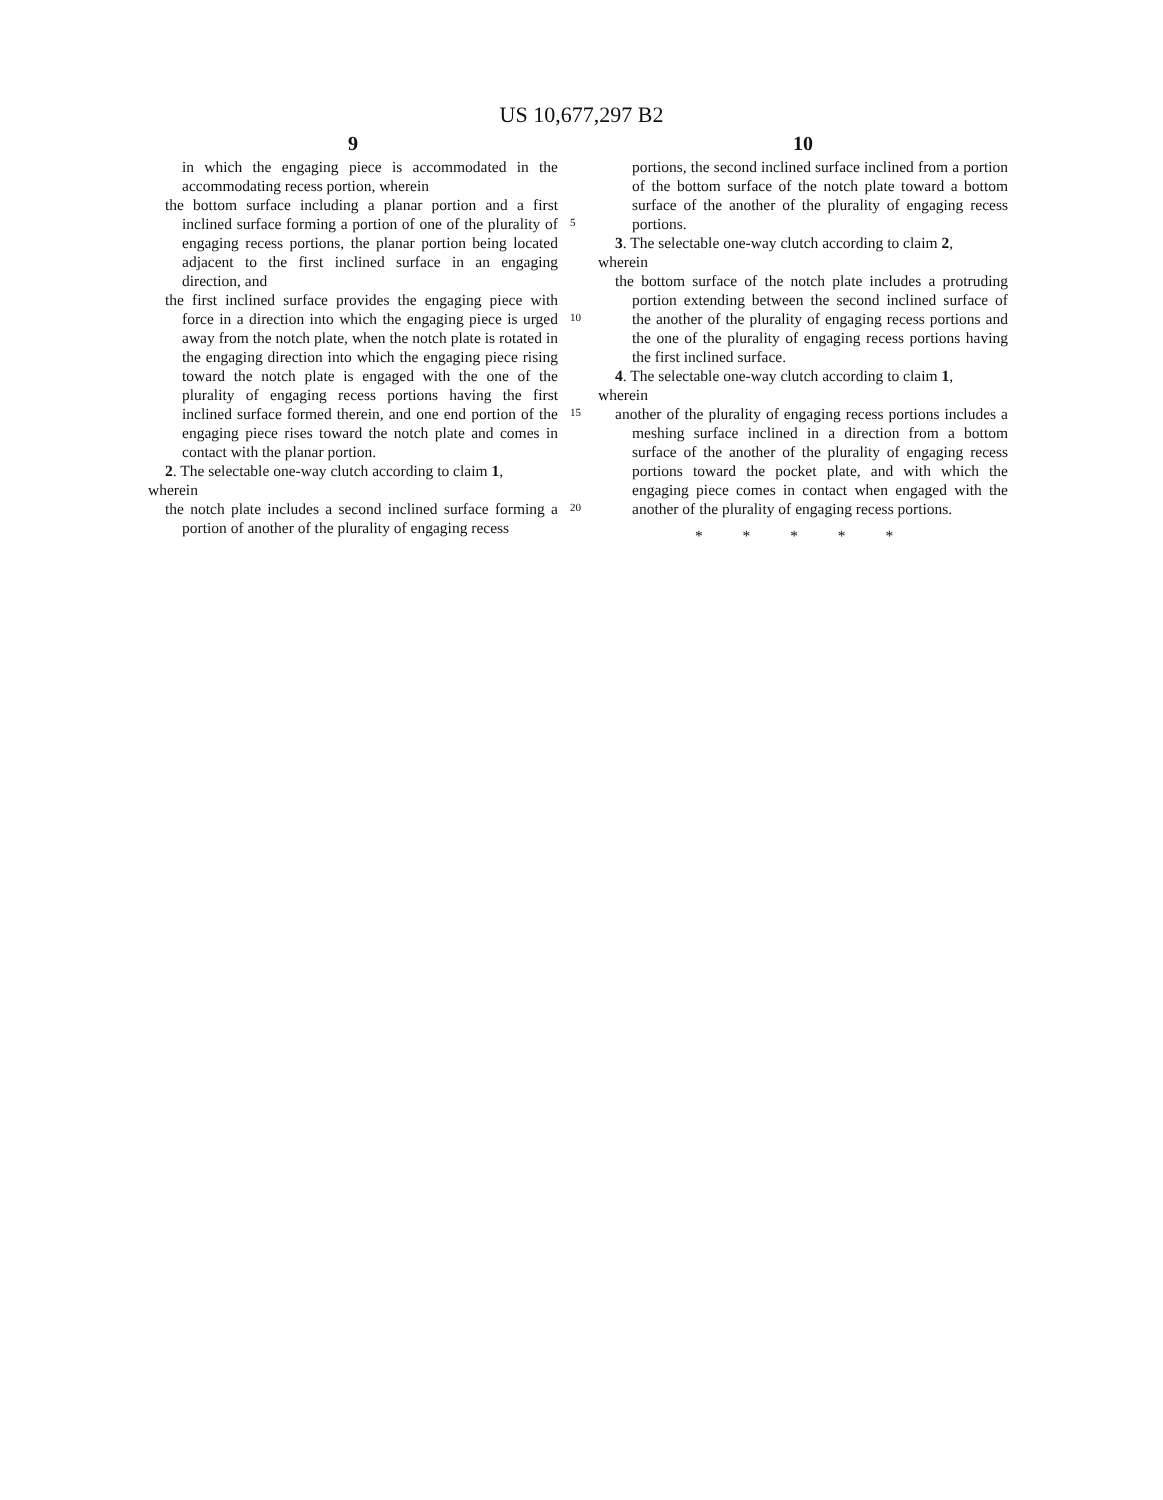US 10,677,297 B2
9
in which the engaging piece is accommodated in the accommodating recess portion, wherein
the bottom surface including a planar portion and a first inclined surface forming a portion of one of the plurality of engaging recess portions, the planar portion being located adjacent to the first inclined surface in an engaging direction, and
the first inclined surface provides the engaging piece with force in a direction into which the engaging piece is urged away from the notch plate, when the notch plate is rotated in the engaging direction into which the engaging piece rising toward the notch plate is engaged with the one of the plurality of engaging recess portions having the first inclined surface formed therein, and one end portion of the engaging piece rises toward the notch plate and comes in contact with the planar portion.
2. The selectable one-way clutch according to claim 1,
wherein
the notch plate includes a second inclined surface forming a portion of another of the plurality of engaging recess
5
10
15
20
10
portions, the second inclined surface inclined from a portion of the bottom surface of the notch plate toward a bottom surface of the another of the plurality of engaging recess portions.
3. The selectable one-way clutch according to claim 2,
wherein
the bottom surface of the notch plate includes a protruding portion extending between the second inclined surface of the another of the plurality of engaging recess portions and the one of the plurality of engaging recess portions having the first inclined surface.
4. The selectable one-way clutch according to claim 1,
wherein
another of the plurality of engaging recess portions includes a meshing surface inclined in a direction from a bottom surface of the another of the plurality of engaging recess portions toward the pocket plate, and with which the engaging piece comes in contact when engaged with the another of the plurality of engaging recess portions.
* * * * *